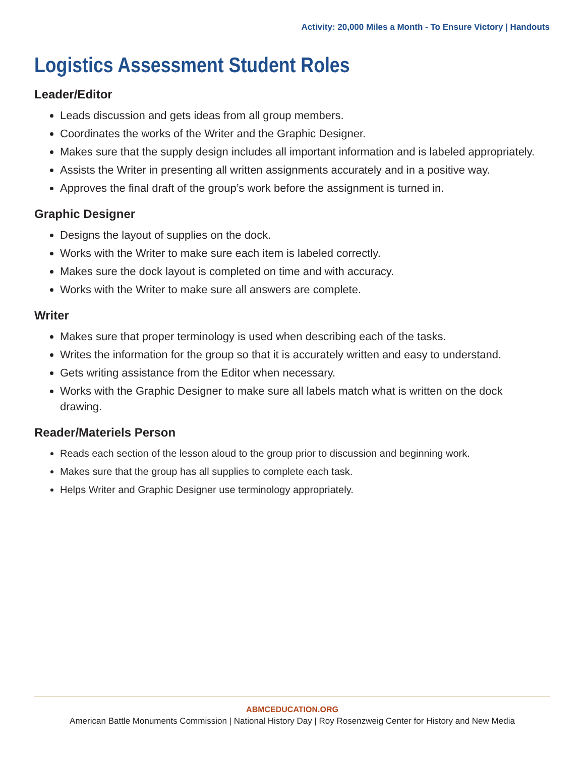Activity: 20,000 Miles a Month - To Ensure Victory | Handouts
Logistics Assessment Student Roles
Leader/Editor
Leads discussion and gets ideas from all group members.
Coordinates the works of the Writer and the Graphic Designer.
Makes sure that the supply design includes all important information and is labeled appropriately.
Assists the Writer in presenting all written assignments accurately and in a positive way.
Approves the final draft of the group’s work before the assignment is turned in.
Graphic Designer
Designs the layout of supplies on the dock.
Works with the Writer to make sure each item is labeled correctly.
Makes sure the dock layout is completed on time and with accuracy.
Works with the Writer to make sure all answers are complete.
Writer
Makes sure that proper terminology is used when describing each of the tasks.
Writes the information for the group so that it is accurately written and easy to understand.
Gets writing assistance from the Editor when necessary.
Works with the Graphic Designer to make sure all labels match what is written on the dock drawing.
Reader/Materiels Person
Reads each section of the lesson aloud to the group prior to discussion and beginning work.
Makes sure that the group has all supplies to complete each task.
Helps Writer and Graphic Designer use terminology appropriately.
ABMCEDUCATION.ORG
American Battle Monuments Commission | National History Day | Roy Rosenzweig Center for History and New Media